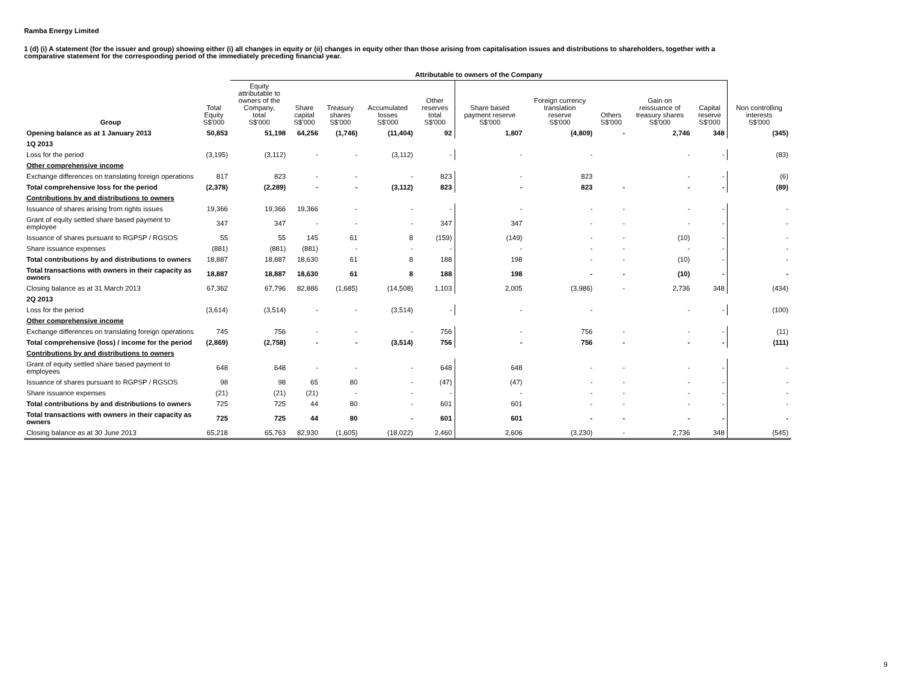Ramba Energy Limited
1 (d) (i) A statement (for the issuer and group) showing either (i) all changes in equity or (ii) changes in equity other than those arising from capitalisation issues and distributions to shareholders, together with a comparative statement for the corresponding period of the immediately preceding financial year.
| | | Attributable to owners of the Company | | | | | | | | | | |
| --- | --- | --- | --- | --- | --- | --- | --- | --- | --- | --- | --- | --- |
| Group | Total Equity S$'000 | Equity attributable to owners of the Company, total S$'000 | Share capital S$'000 | Treasury shares S$'000 | Accumulated losses S$'000 | Other reserves total S$'000 | Share based payment reserve S$'000 | Foreign currency translation reserve S$'000 | Others S$'000 | Gain on reissuance of treasury shares S$'000 | Capital reserve S$'000 | Non controlling interests S$'000 |
| Opening balance as at 1 January 2013 | 50,853 | 51,198 | 64,256 | (1,746) | (11,404) | 92 | 1,807 | (4,809) | - | 2,746 | 348 | (345) |
| 1Q 2013 | | | | | | | | | | | | |
| Loss for the period | (3,195) | (3,112) | - | - | (3,112) | - | - | - | | - | - | (83) |
| Other comprehensive income | | | | | | | | | | | | |
| Exchange differences on translating foreign operations | 817 | 823 | - | - | - | 823 | - | 823 | | - | - | (6) |
| Total comprehensive loss for the period | (2,378) | (2,289) | - | - | (3,112) | 823 | - | 823 | - | - | - | (89) |
| Contributions by and distributions to owners | | | | | | | | | | | | |
| Issuance of shares arising from rights issues | 19,366 | 19,366 | 19,366 | - | - | - | - | - | - | - | - | - |
| Grant of equity settled share based payment to employee | 347 | 347 | - | - | - | 347 | 347 | - | - | - | - | - |
| Issuance of shares pursuant to RGPSP / RGSOS | 55 | 55 | 145 | 61 | 8 | (159) | (149) | - | - | (10) | - | - |
| Share issuance expenses | (881) | (881) | (881) | - | - | - | - | - | - | - | - | - |
| Total contributions by and distributions to owners | 18,887 | 18,887 | 18,630 | 61 | 8 | 188 | 198 | - | - | (10) | - | - |
| Total transactions with owners in their capacity as owners | 18,887 | 18,887 | 18,630 | 61 | 8 | 188 | 198 | - | - | (10) | - | - |
| Closing balance as at 31 March 2013 | 67,362 | 67,796 | 82,886 | (1,685) | (14,508) | 1,103 | 2,005 | (3,986) | - | 2,736 | 348 | (434) |
| 2Q 2013 | | | | | | | | | | | | |
| Loss for the period | (3,614) | (3,514) | - | - | (3,514) | - | - | - | | - | - | (100) |
| Other comprehensive income | | | | | | | | | | | | |
| Exchange differences on translating foreign operations | 745 | 756 | - | - | - | 756 | - | 756 | - | - | - | (11) |
| Total comprehensive (loss) / income for the period | (2,869) | (2,758) | - | - | (3,514) | 756 | - | 756 | - | - | - | (111) |
| Contributions by and distributions to owners | | | | | | | | | | | | |
| Grant of equity settled share based payment to employees | 648 | 648 | - | - | - | 648 | 648 | - | - | - | - | - |
| Issuance of shares pursuant to RGPSP / RGSOS | 98 | 98 | 65 | 80 | - | (47) | (47) | - | - | - | - | - |
| Share issuance expenses | (21) | (21) | (21) | - | - | - | - | - | - | - | - | - |
| Total contributions by and distributions to owners | 725 | 725 | 44 | 80 | - | 601 | 601 | - | - | - | - | - |
| Total transactions with owners in their capacity as owners | 725 | 725 | 44 | 80 | - | 601 | 601 | - | - | - | - | - |
| Closing balance as at 30 June 2013 | 65,218 | 65,763 | 82,930 | (1,605) | (18,022) | 2,460 | 2,606 | (3,230) | - | 2,736 | 348 | (545) |
9